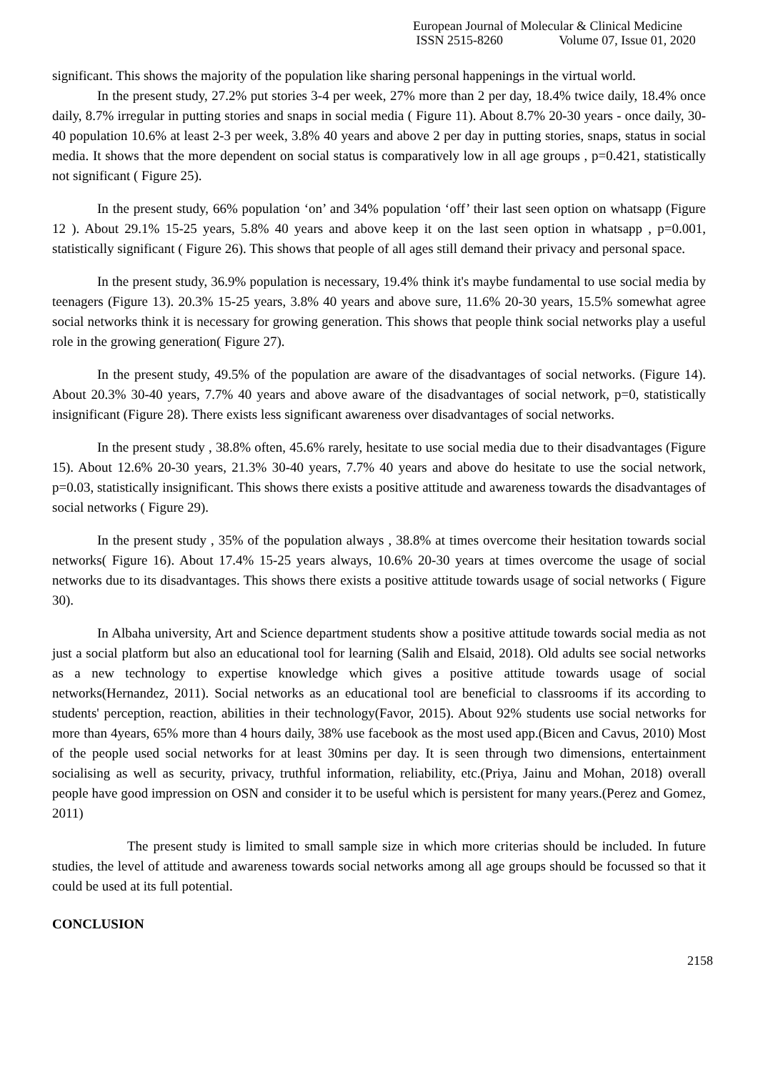European Journal of Molecular & Clinical Medicine
ISSN 2515-8260 Volume 07, Issue 01, 2020
significant. This shows the majority of the population like sharing personal happenings in the virtual world.
In the present study, 27.2% put stories 3-4 per week, 27% more than 2 per day, 18.4% twice daily, 18.4% once daily, 8.7% irregular in putting stories and snaps in social media ( Figure 11). About 8.7% 20-30 years - once daily, 30-40 population 10.6% at least 2-3 per week, 3.8% 40 years and above 2 per day in putting stories, snaps, status in social media. It shows that the more dependent on social status is comparatively low in all age groups , p=0.421, statistically not significant ( Figure 25).
In the present study, 66% population ‘on’ and 34% population ‘off’ their last seen option on whatsapp (Figure 12 ). About 29.1% 15-25 years, 5.8% 40 years and above keep it on the last seen option in whatsapp , p=0.001, statistically significant ( Figure 26). This shows that people of all ages still demand their privacy and personal space.
In the present study, 36.9% population is necessary, 19.4% think it's maybe fundamental to use social media by teenagers (Figure 13). 20.3% 15-25 years, 3.8% 40 years and above sure, 11.6% 20-30 years, 15.5% somewhat agree social networks think it is necessary for growing generation. This shows that people think social networks play a useful role in the growing generation( Figure 27).
In the present study, 49.5% of the population are aware of the disadvantages of social networks. (Figure 14). About 20.3% 30-40 years, 7.7% 40 years and above aware of the disadvantages of social network, p=0, statistically insignificant (Figure 28). There exists less significant awareness over disadvantages of social networks.
In the present study , 38.8% often, 45.6% rarely, hesitate to use social media due to their disadvantages (Figure 15). About 12.6% 20-30 years, 21.3% 30-40 years, 7.7% 40 years and above do hesitate to use the social network, p=0.03, statistically insignificant. This shows there exists a positive attitude and awareness towards the disadvantages of social networks ( Figure 29).
In the present study , 35% of the population always , 38.8% at times overcome their hesitation towards social networks( Figure 16). About 17.4% 15-25 years always, 10.6% 20-30 years at times overcome the usage of social networks due to its disadvantages. This shows there exists a positive attitude towards usage of social networks ( Figure 30).
In Albaha university, Art and Science department students show a positive attitude towards social media as not just a social platform but also an educational tool for learning (Salih and Elsaid, 2018). Old adults see social networks as a new technology to expertise knowledge which gives a positive attitude towards usage of social networks(Hernandez, 2011). Social networks as an educational tool are beneficial to classrooms if its according to students' perception, reaction, abilities in their technology(Favor, 2015). About 92% students use social networks for more than 4years, 65% more than 4 hours daily, 38% use facebook as the most used app.(Bicen and Cavus, 2010) Most of the people used social networks for at least 30mins per day. It is seen through two dimensions, entertainment socialising as well as security, privacy, truthful information, reliability, etc.(Priya, Jainu and Mohan, 2018) overall people have good impression on OSN and consider it to be useful which is persistent for many years.(Perez and Gomez, 2011)
The present study is limited to small sample size in which more criterias should be included. In future studies, the level of attitude and awareness towards social networks among all age groups should be focussed so that it could be used at its full potential.
CONCLUSION
2158